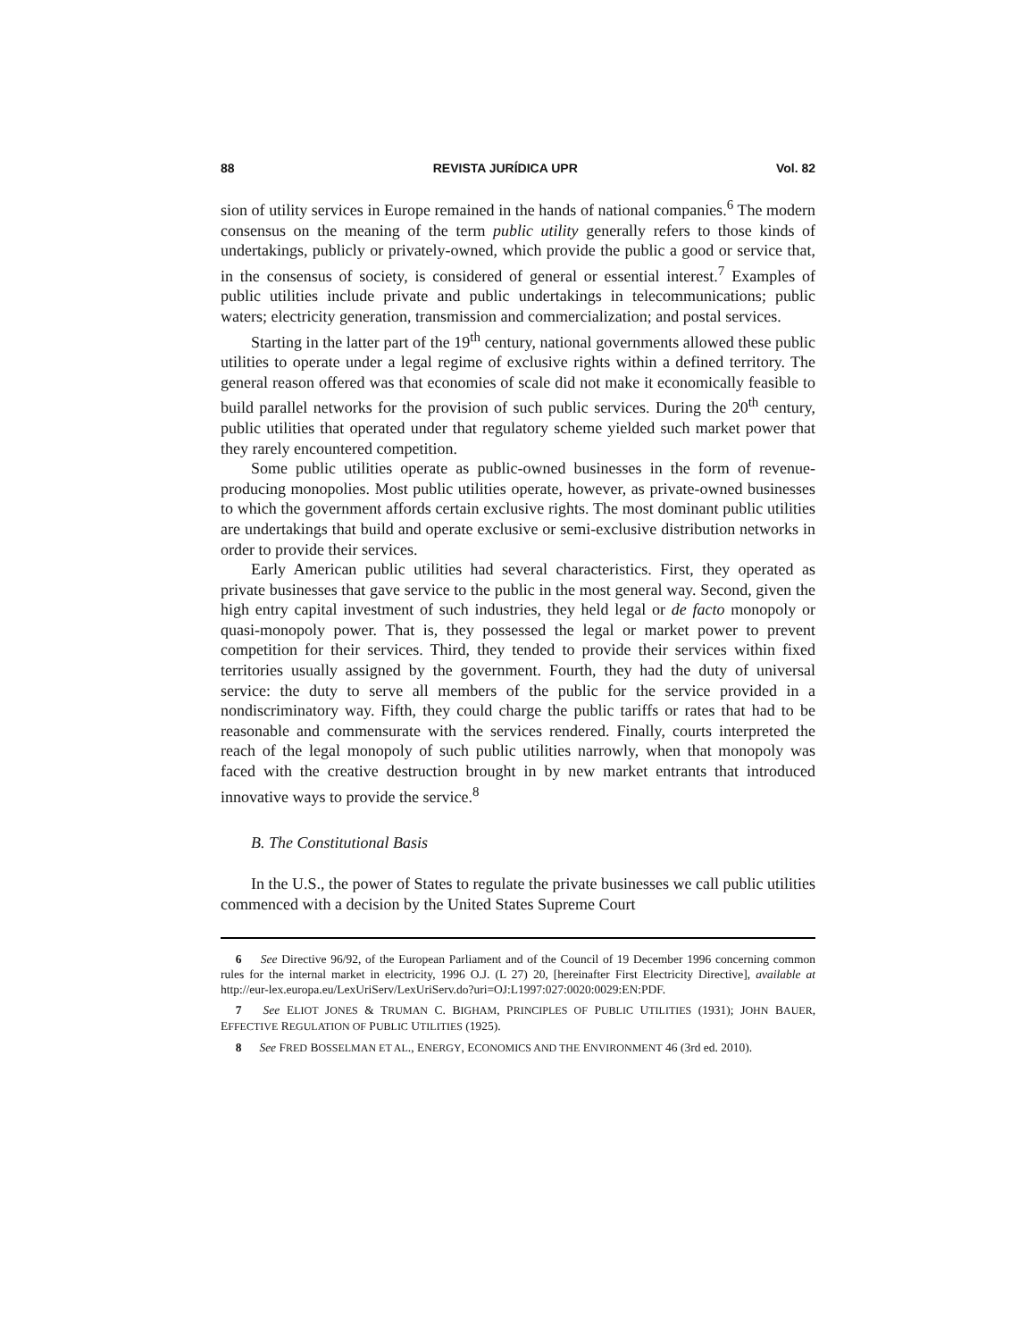88 REVISTA JURÍDICA UPR Vol. 82
sion of utility services in Europe remained in the hands of national companies.<sup>6</sup> The modern consensus on the meaning of the term public utility generally refers to those kinds of undertakings, publicly or privately-owned, which provide the public a good or service that, in the consensus of society, is considered of general or essential interest.<sup>7</sup> Examples of public utilities include private and public undertakings in telecommunications; public waters; electricity generation, transmission and commercialization; and postal services.
Starting in the latter part of the 19<sup>th</sup> century, national governments allowed these public utilities to operate under a legal regime of exclusive rights within a defined territory. The general reason offered was that economies of scale did not make it economically feasible to build parallel networks for the provision of such public services. During the 20<sup>th</sup> century, public utilities that operated under that regulatory scheme yielded such market power that they rarely encountered competition.
Some public utilities operate as public-owned businesses in the form of revenue-producing monopolies. Most public utilities operate, however, as private-owned businesses to which the government affords certain exclusive rights. The most dominant public utilities are undertakings that build and operate exclusive or semi-exclusive distribution networks in order to provide their services.
Early American public utilities had several characteristics. First, they operated as private businesses that gave service to the public in the most general way. Second, given the high entry capital investment of such industries, they held legal or de facto monopoly or quasi-monopoly power. That is, they possessed the legal or market power to prevent competition for their services. Third, they tended to provide their services within fixed territories usually assigned by the government. Fourth, they had the duty of universal service: the duty to serve all members of the public for the service provided in a nondiscriminatory way. Fifth, they could charge the public tariffs or rates that had to be reasonable and commensurate with the services rendered. Finally, courts interpreted the reach of the legal monopoly of such public utilities narrowly, when that monopoly was faced with the creative destruction brought in by new market entrants that introduced innovative ways to provide the service.<sup>8</sup>
B. The Constitutional Basis
In the U.S., the power of States to regulate the private businesses we call public utilities commenced with a decision by the United States Supreme Court
6 See Directive 96/92, of the European Parliament and of the Council of 19 December 1996 concerning common rules for the internal market in electricity, 1996 O.J. (L 27) 20, [hereinafter First Electricity Directive], available at http://eur-lex.europa.eu/LexUriServ/LexUriServ.do?uri=OJ:L1997:027:0020:0029:EN:PDF.
7 See ELIOT JONES & TRUMAN C. BIGHAM, PRINCIPLES OF PUBLIC UTILITIES (1931); JOHN BAUER, EFFECTIVE REGULATION OF PUBLIC UTILITIES (1925).
8 See FRED BOSSELMAN ET AL., ENERGY, ECONOMICS AND THE ENVIRONMENT 46 (3rd ed. 2010).